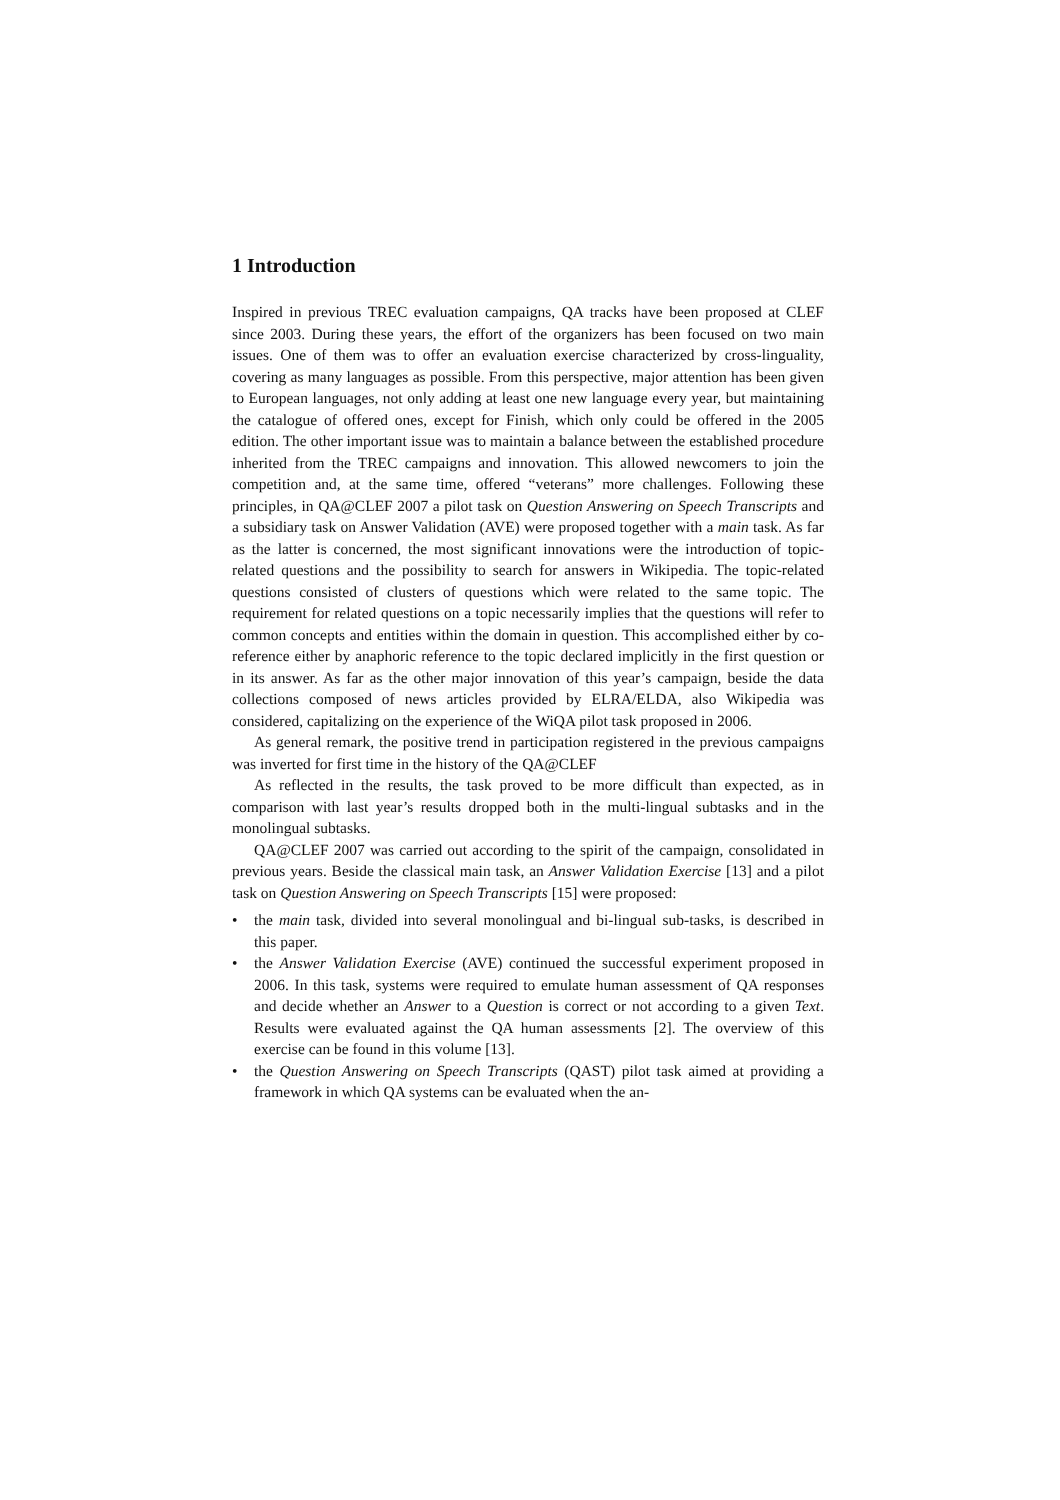1 Introduction
Inspired in previous TREC evaluation campaigns, QA tracks have been proposed at CLEF since 2003. During these years, the effort of the organizers has been focused on two main issues. One of them was to offer an evaluation exercise characterized by cross-linguality, covering as many languages as possible. From this perspective, major attention has been given to European languages, not only adding at least one new language every year, but maintaining the catalogue of offered ones, except for Finish, which only could be offered in the 2005 edition. The other important issue was to maintain a balance between the established procedure inherited from the TREC campaigns and innovation. This allowed newcomers to join the competition and, at the same time, offered “veterans” more challenges. Following these principles, in QA@CLEF 2007 a pilot task on Question Answering on Speech Transcripts and a subsidiary task on Answer Validation (AVE) were proposed together with a main task. As far as the latter is concerned, the most significant innovations were the introduction of topic-related questions and the possibility to search for answers in Wikipedia. The topic-related questions consisted of clusters of questions which were related to the same topic. The requirement for related questions on a topic necessarily implies that the questions will refer to common concepts and entities within the domain in question. This accomplished either by co-reference either by anaphoric reference to the topic declared implicitly in the first question or in its answer. As far as the other major innovation of this year’s campaign, beside the data collections composed of news articles provided by ELRA/ELDA, also Wikipedia was considered, capitalizing on the experience of the WiQA pilot task proposed in 2006.
As general remark, the positive trend in participation registered in the previous campaigns was inverted for first time in the history of the QA@CLEF
As reflected in the results, the task proved to be more difficult than expected, as in comparison with last year’s results dropped both in the multi-lingual subtasks and in the monolingual subtasks.
QA@CLEF 2007 was carried out according to the spirit of the campaign, consolidated in previous years. Beside the classical main task, an Answer Validation Exercise [13] and a pilot task on Question Answering on Speech Transcripts [15] were proposed:
• the main task, divided into several monolingual and bi-lingual sub-tasks, is described in this paper.
• the Answer Validation Exercise (AVE) continued the successful experiment proposed in 2006. In this task, systems were required to emulate human assessment of QA responses and decide whether an Answer to a Question is correct or not according to a given Text. Results were evaluated against the QA human assessments [2]. The overview of this exercise can be found in this volume [13].
• the Question Answering on Speech Transcripts (QAST) pilot task aimed at providing a framework in which QA systems can be evaluated when the an-